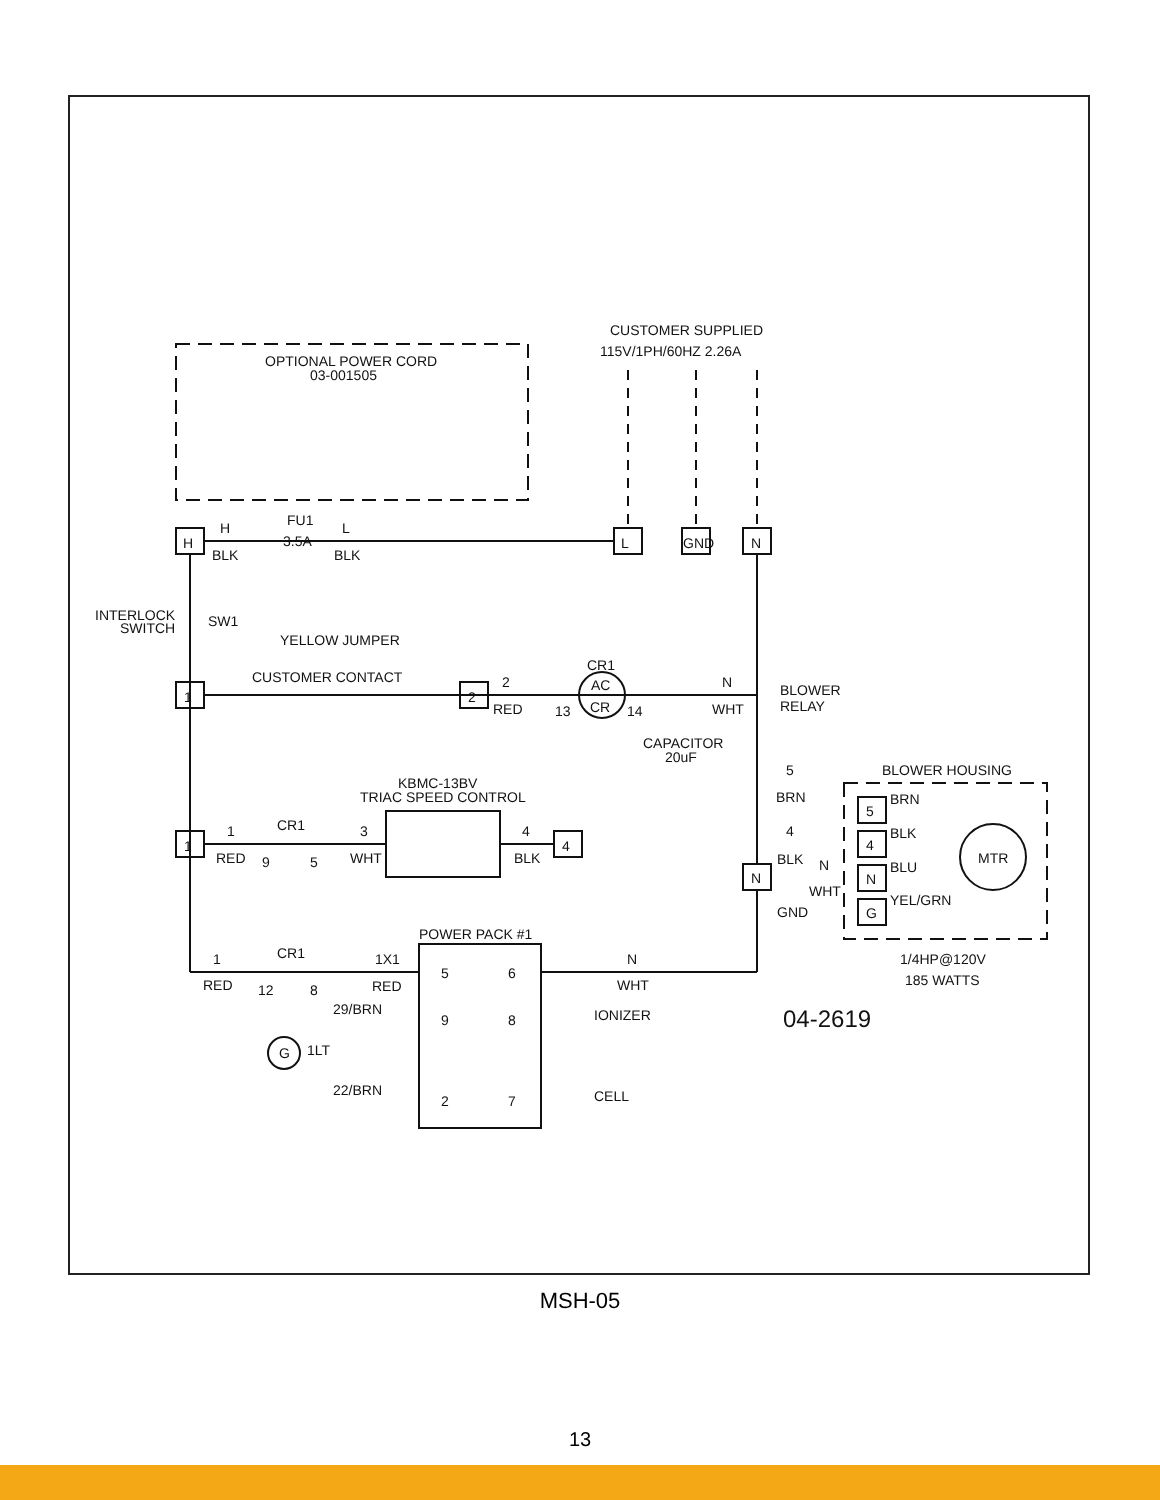CUSTOMER SUPPLIED
115V/1PH/60HZ 2.26A
OPTIONAL POWER CORD
03-001505
H
H
BLK
FU1
3.5A
L
BLK
L
GND
N
INTERLOCK
SWITCH
SW1
YELLOW JUMPER
CUSTOMER CONTACT
1
2
2
RED
CR1
AC
CR
13
14
N
WHT
BLOWER
RELAY
CAPACITOR
20uF
KBMC-13BV
TRIAC SPEED CONTROL
5
BRN
4
BLK
N
WHT
BLOWER HOUSING
5
BRN
4
BLK
N
BLU
G
YEL/GRN
MTR
N
GND
1
1
RED
CR1
9
5
3
WHT
4
BLK
4
1/4HP@120V
185 WATTS
POWER PACK #1
1
RED
CR1
12
8
1X1
RED
N
WHT
5
6
9
8
2
7
29/BRN
IONIZER
G
1LT
22/BRN
CELL
04-2619
MSH-05
13